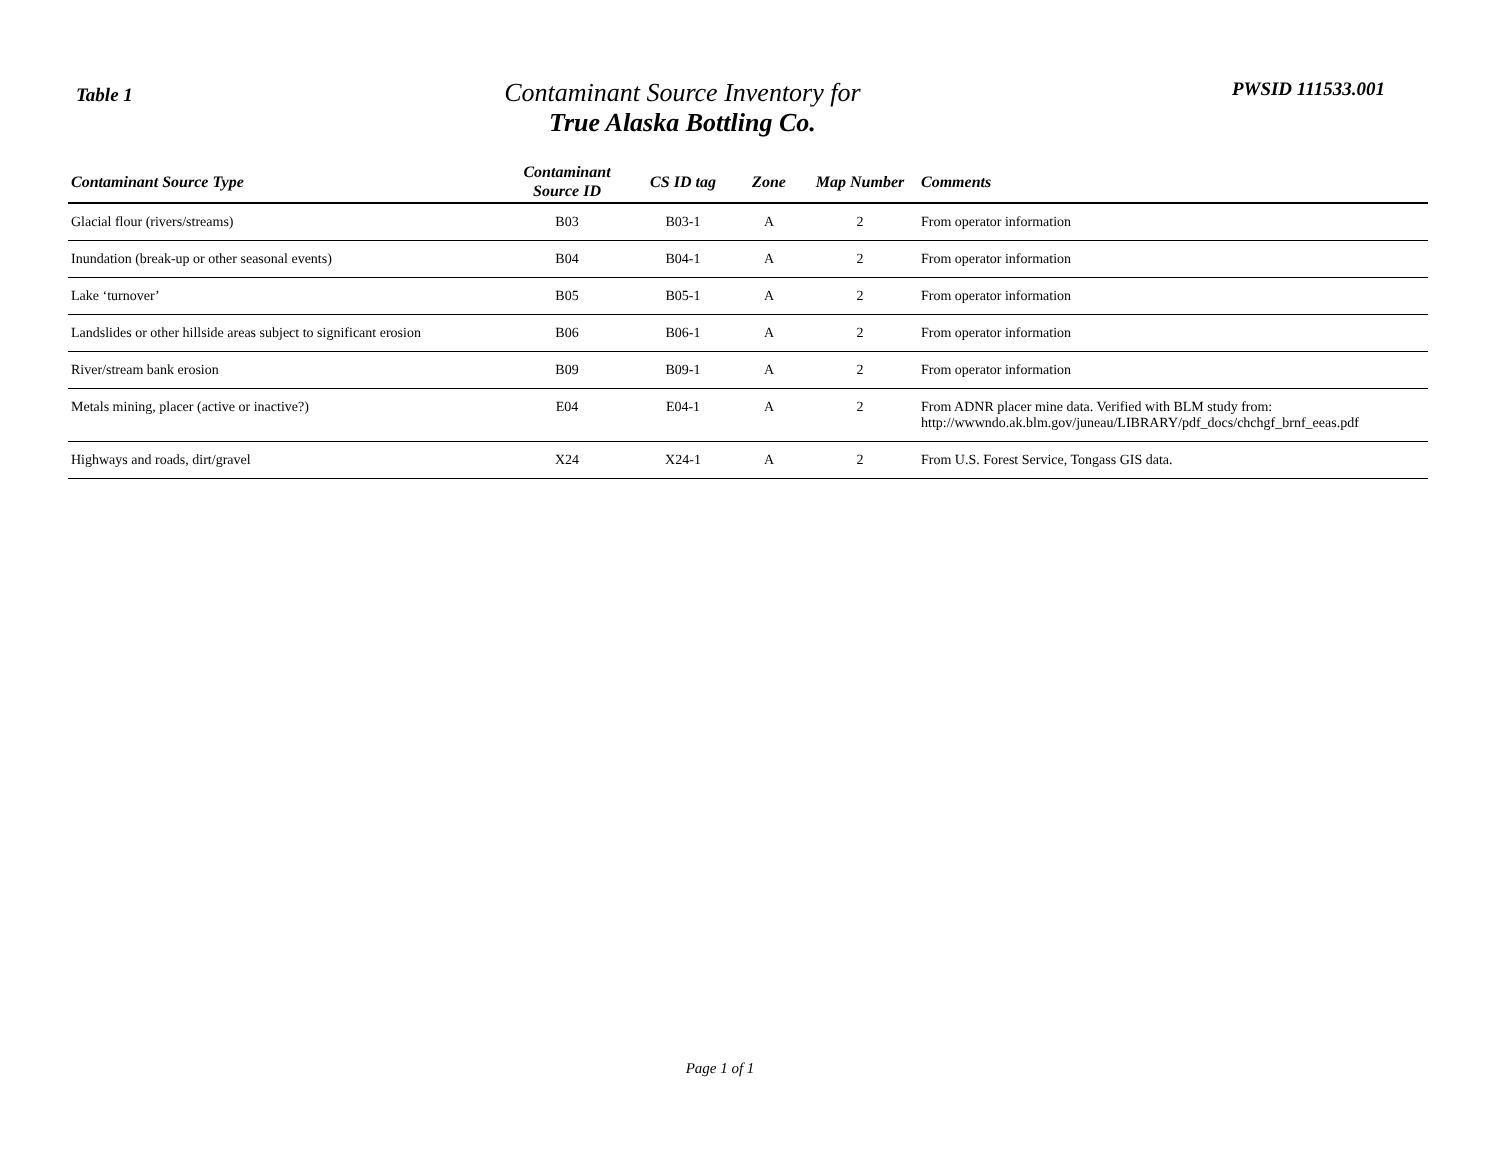Table 1
Contaminant Source Inventory for
True Alaska Bottling Co.
PWSID 111533.001
| Contaminant Source Type | Contaminant Source ID | CS ID tag | Zone | Map Number | Comments |
| --- | --- | --- | --- | --- | --- |
| Glacial flour (rivers/streams) | B03 | B03-1 | A | 2 | From operator information |
| Inundation (break-up or other seasonal events) | B04 | B04-1 | A | 2 | From operator information |
| Lake ‘turnover’ | B05 | B05-1 | A | 2 | From operator information |
| Landslides or other hillside areas subject to significant erosion | B06 | B06-1 | A | 2 | From operator information |
| River/stream bank erosion | B09 | B09-1 | A | 2 | From operator information |
| Metals mining, placer (active or inactive?) | E04 | E04-1 | A | 2 | From ADNR placer mine data. Verified with BLM study from: http://wwwndo.ak.blm.gov/juneau/LIBRARY/pdf_docs/chchgf_brnf_eeas.pdf |
| Highways and roads, dirt/gravel | X24 | X24-1 | A | 2 | From U.S. Forest Service, Tongass GIS data. |
Page 1 of 1